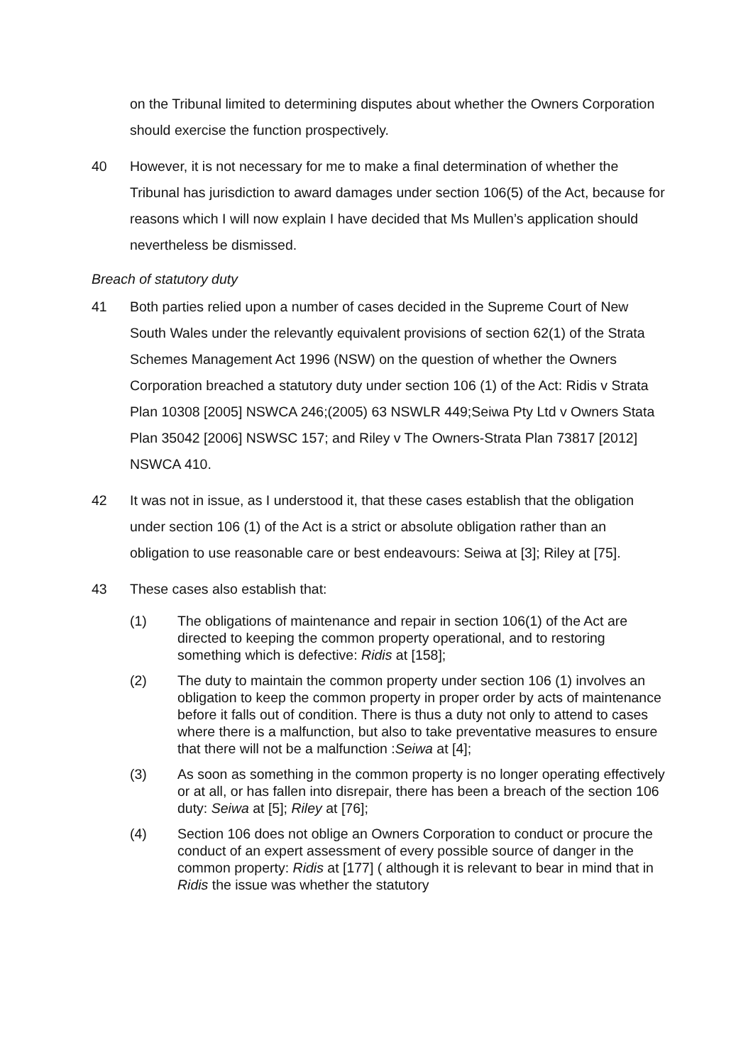on the Tribunal limited to determining disputes about whether the Owners Corporation should exercise the function prospectively.
40 However, it is not necessary for me to make a final determination of whether the Tribunal has jurisdiction to award damages under section 106(5) of the Act, because for reasons which I will now explain I have decided that Ms Mullen’s application should nevertheless be dismissed.
Breach of statutory duty
41 Both parties relied upon a number of cases decided in the Supreme Court of New South Wales under the relevantly equivalent provisions of section 62(1) of the Strata Schemes Management Act 1996 (NSW) on the question of whether the Owners Corporation breached a statutory duty under section 106 (1) of the Act: Ridis v Strata Plan 10308 [2005] NSWCA 246;(2005) 63 NSWLR 449;Seiwa Pty Ltd v Owners Stata Plan 35042 [2006] NSWSC 157; and Riley v The Owners-Strata Plan 73817 [2012] NSWCA 410.
42 It was not in issue, as I understood it, that these cases establish that the obligation under section 106 (1) of the Act is a strict or absolute obligation rather than an obligation to use reasonable care or best endeavours: Seiwa at [3]; Riley at [75].
43 These cases also establish that:
(1) The obligations of maintenance and repair in section 106(1) of the Act are directed to keeping the common property operational, and to restoring something which is defective: Ridis at [158];
(2) The duty to maintain the common property under section 106 (1) involves an obligation to keep the common property in proper order by acts of maintenance before it falls out of condition. There is thus a duty not only to attend to cases where there is a malfunction, but also to take preventative measures to ensure that there will not be a malfunction :Seiwa at [4];
(3) As soon as something in the common property is no longer operating effectively or at all, or has fallen into disrepair, there has been a breach of the section 106 duty: Seiwa at [5]; Riley at [76];
(4) Section 106 does not oblige an Owners Corporation to conduct or procure the conduct of an expert assessment of every possible source of danger in the common property: Ridis at [177] ( although it is relevant to bear in mind that in Ridis the issue was whether the statutory